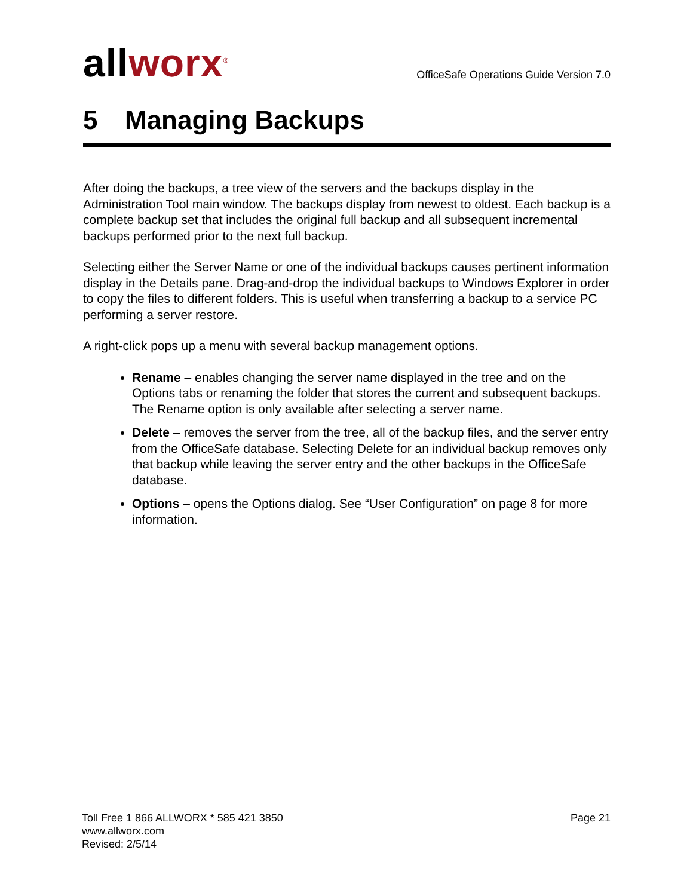allworx<sup>®</sup>
OfficeSafe Operations Guide Version 7.0
5 Managing Backups
After doing the backups, a tree view of the servers and the backups display in the Administration Tool main window. The backups display from newest to oldest. Each backup is a complete backup set that includes the original full backup and all subsequent incremental backups performed prior to the next full backup.
Selecting either the Server Name or one of the individual backups causes pertinent information display in the Details pane. Drag-and-drop the individual backups to Windows Explorer in order to copy the files to different folders. This is useful when transferring a backup to a service PC performing a server restore.
A right-click pops up a menu with several backup management options.
Rename – enables changing the server name displayed in the tree and on the Options tabs or renaming the folder that stores the current and subsequent backups. The Rename option is only available after selecting a server name.
Delete – removes the server from the tree, all of the backup files, and the server entry from the OfficeSafe database. Selecting Delete for an individual backup removes only that backup while leaving the server entry and the other backups in the OfficeSafe database.
Options – opens the Options dialog. See “User Configuration” on page 8 for more information.
Toll Free 1 866 ALLWORX * 585 421 3850
www.allworx.com
Revised: 2/5/14
Page 21